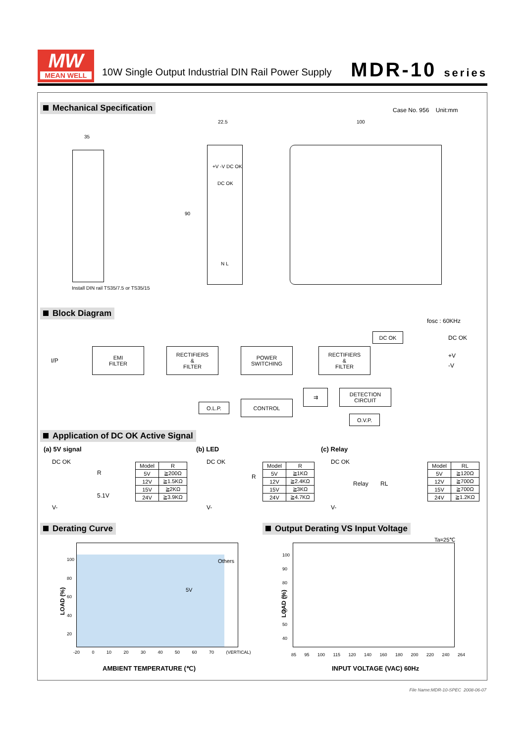MW
MEAN WELL
10W Single Output Industrial DIN Rail Power Supply
MDR-10 series
Mechanical Specification Case No. 956 Unit:mm
35
Install DIN rail TS35/7.5 or TS35/15
22.5
+V -V DC OK
DC OK
90
N L
100
Block Diagram
fosc : 60KHz
I/P
EMI
FILTER
RECTIFIERS
&
FILTER
POWER
SWITCHING
RECTIFIERS
&
FILTER
DC OK DC OK
+V
-V
O.L.P. CONTROL
⇉
DETECTION
CIRCUIT
O.V.P.
Application of DC OK Active Signal
(a) 5V signal
DC OK
R
5.1V
V-
| Model | R |
| --- | --- |
| 5V | ≧200Ω |
| 12V | ≧1.5KΩ |
| 15V | ≧2KΩ |
| 24V | ≧3.9KΩ |
(b) LED
DC OK
R
V-
| Model | R |
| --- | --- |
| 5V | ≧1KΩ |
| 12V | ≧2.4KΩ |
| 15V | ≧3KΩ |
| 24V | ≧4.7KΩ |
(c) Relay
DC OK
Relay RL
V-
| Model | RL |
| --- | --- |
| 5V | ≧120Ω |
| 12V | ≧700Ω |
| 15V | ≧700Ω |
| 24V | ≧1.2KΩ |
Derating Curve
Output Derating VS Input Voltage
Others
5V
100
80
60
40
20
LOAD (%)
-20 0 10 20 30 40 50 60 70 (VERTICAL)
AMBIENT TEMPERATURE (℃)
Ta=25℃
100
90
80
70
60
50
40
LOAD (%)
85 95 100 115 120 140 160 180 200 220 240 264
INPUT VOLTAGE (VAC) 60Hz
File Name:MDR-10-SPEC 2008-06-07